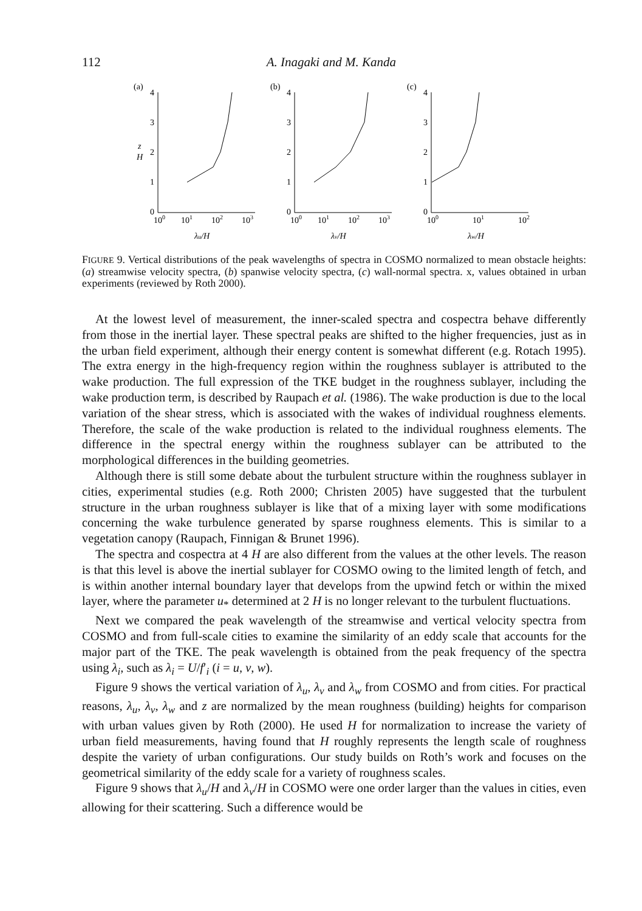112 A. Inagaki and M. Kanda
(a)
(b)
(c)
4
3
2
1
0
4
3
2
1
0
4
3
2
1
0
z
H
100
101
102
103
100
101
102
103
100
101
102
λu/H
λv/H
λw/H
FIGURE 9. Vertical distributions of the peak wavelengths of spectra in COSMO normalized to mean obstacle heights: (a) streamwise velocity spectra, (b) spanwise velocity spectra, (c) wall-normal spectra. x, values obtained in urban experiments (reviewed by Roth 2000).
At the lowest level of measurement, the inner-scaled spectra and cospectra behave differently from those in the inertial layer. These spectral peaks are shifted to the higher frequencies, just as in the urban field experiment, although their energy content is somewhat different (e.g. Rotach 1995). The extra energy in the high-frequency region within the roughness sublayer is attributed to the wake production. The full expression of the TKE budget in the roughness sublayer, including the wake production term, is described by Raupach et al. (1986). The wake production is due to the local variation of the shear stress, which is associated with the wakes of individual roughness elements. Therefore, the scale of the wake production is related to the individual roughness elements. The difference in the spectral energy within the roughness sublayer can be attributed to the morphological differences in the building geometries.
Although there is still some debate about the turbulent structure within the roughness sublayer in cities, experimental studies (e.g. Roth 2000; Christen 2005) have suggested that the turbulent structure in the urban roughness sublayer is like that of a mixing layer with some modifications concerning the wake turbulence generated by sparse roughness elements. This is similar to a vegetation canopy (Raupach, Finnigan & Brunet 1996).
The spectra and cospectra at 4 H are also different from the values at the other levels. The reason is that this level is above the inertial sublayer for COSMO owing to the limited length of fetch, and is within another internal boundary layer that develops from the upwind fetch or within the mixed layer, where the parameter u<sub>*</sub> determined at 2 H is no longer relevant to the turbulent fluctuations.
Next we compared the peak wavelength of the streamwise and vertical velocity spectra from COSMO and from full-scale cities to examine the similarity of an eddy scale that accounts for the major part of the TKE. The peak wavelength is obtained from the peak frequency of the spectra using λ<sub>i</sub>, such as λ<sub>i</sub> = U/f′<sub>i</sub> (i = u, v, w).
Figure 9 shows the vertical variation of λ<sub>u</sub>, λ<sub>v</sub> and λ<sub>w</sub> from COSMO and from cities. For practical reasons, λ<sub>u</sub>, λ<sub>v</sub>, λ<sub>w</sub> and z are normalized by the mean roughness (building) heights for comparison with urban values given by Roth (2000). He used H for normalization to increase the variety of urban field measurements, having found that H roughly represents the length scale of roughness despite the variety of urban configurations. Our study builds on Roth’s work and focuses on the geometrical similarity of the eddy scale for a variety of roughness scales.
Figure 9 shows that λ<sub>u</sub>/H and λ<sub>v</sub>/H in COSMO were one order larger than the values in cities, even allowing for their scattering. Such a difference would be